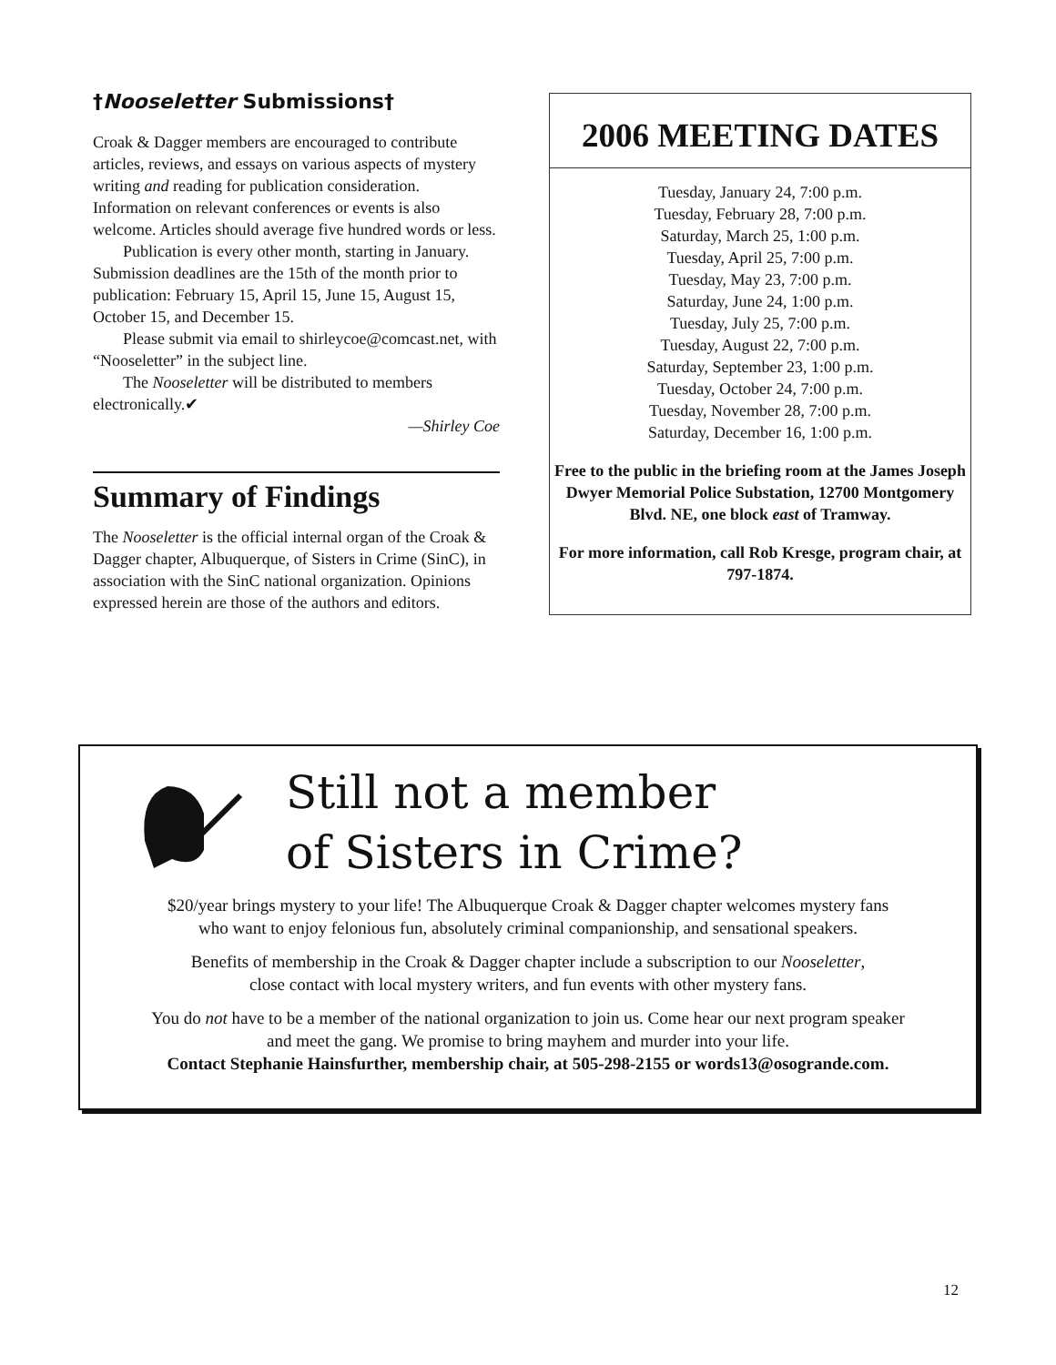†Nooseletter Submissions†
Croak & Dagger members are encouraged to contribute articles, reviews, and essays on various aspects of mystery writing and reading for publication consideration. Information on relevant conferences or events is also welcome. Articles should average five hundred words or less.
Publication is every other month, starting in January. Submission deadlines are the 15th of the month prior to publication: February 15, April 15, June 15, August 15, October 15, and December 15.
Please submit via email to shirleycoe@comcast.net, with “Nooseletter” in the subject line.
The Nooseletter will be distributed to members electronically.✔
—Shirley Coe
Summary of Findings
The Nooseletter is the official internal organ of the Croak & Dagger chapter, Albuquerque, of Sisters in Crime (SinC), in association with the SinC national organization. Opinions expressed herein are those of the authors and editors.
2006 MEETING DATES
Tuesday, January 24, 7:00 p.m.
Tuesday, February 28, 7:00 p.m.
Saturday, March 25, 1:00 p.m.
Tuesday, April 25, 7:00 p.m.
Tuesday, May 23, 7:00 p.m.
Saturday, June 24, 1:00 p.m.
Tuesday, July 25, 7:00 p.m.
Tuesday, August 22, 7:00 p.m.
Saturday, September 23, 1:00 p.m.
Tuesday, October 24, 7:00 p.m.
Tuesday, November 28, 7:00 p.m.
Saturday, December 16, 1:00 p.m.
Free to the public in the briefing room at the James Joseph Dwyer Memorial Police Substation, 12700 Montgomery Blvd. NE, one block east of Tramway.
For more information, call Rob Kresge, program chair, at 797-1874.
Still not a member
of Sisters in Crime?
$20/year brings mystery to your life! The Albuquerque Croak & Dagger chapter welcomes mystery fans
who want to enjoy felonious fun, absolutely criminal companionship, and sensational speakers.
Benefits of membership in the Croak & Dagger chapter include a subscription to our Nooseletter,
close contact with local mystery writers, and fun events with other mystery fans.
You do not have to be a member of the national organization to join us. Come hear our next program speaker
and meet the gang. We promise to bring mayhem and murder into your life.
Contact Stephanie Hainsfurther, membership chair, at 505-298-2155 or words13@osogrande.com.
12